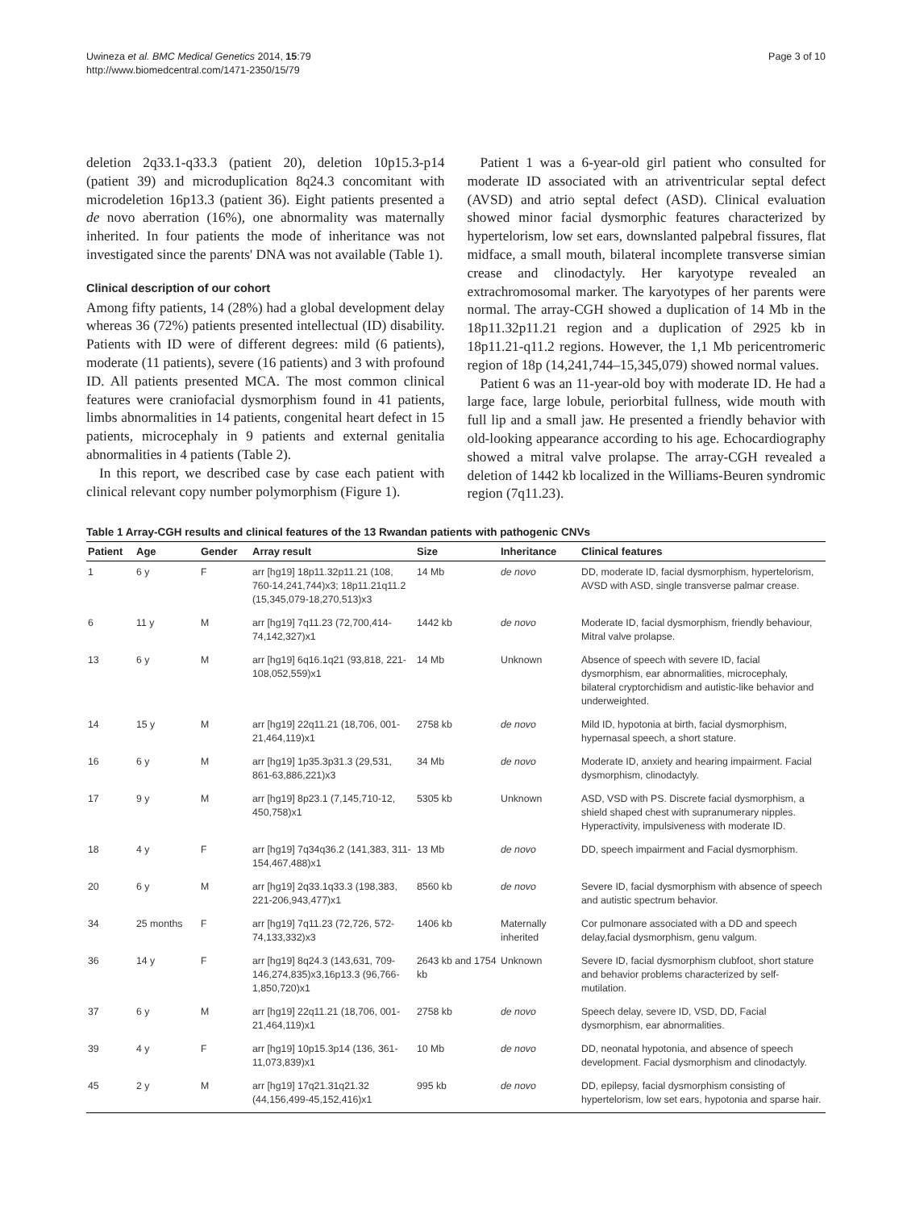Uwineza et al. BMC Medical Genetics 2014, 15:79
http://www.biomedcentral.com/1471-2350/15/79
Page 3 of 10
deletion 2q33.1-q33.3 (patient 20), deletion 10p15.3-p14 (patient 39) and microduplication 8q24.3 concomitant with microdeletion 16p13.3 (patient 36). Eight patients presented a de novo aberration (16%), one abnormality was maternally inherited. In four patients the mode of inheritance was not investigated since the parents' DNA was not available (Table 1).
Clinical description of our cohort
Among fifty patients, 14 (28%) had a global development delay whereas 36 (72%) patients presented intellectual (ID) disability. Patients with ID were of different degrees: mild (6 patients), moderate (11 patients), severe (16 patients) and 3 with profound ID. All patients presented MCA. The most common clinical features were craniofacial dysmorphism found in 41 patients, limbs abnormalities in 14 patients, congenital heart defect in 15 patients, microcephaly in 9 patients and external genitalia abnormalities in 4 patients (Table 2).
In this report, we described case by case each patient with clinical relevant copy number polymorphism (Figure 1).
Patient 1 was a 6-year-old girl patient who consulted for moderate ID associated with an atriventricular septal defect (AVSD) and atrio septal defect (ASD). Clinical evaluation showed minor facial dysmorphic features characterized by hypertelorism, low set ears, downslanted palpebral fissures, flat midface, a small mouth, bilateral incomplete transverse simian crease and clinodactyly. Her karyotype revealed an extrachromosomal marker. The karyotypes of her parents were normal. The array-CGH showed a duplication of 14 Mb in the 18p11.32p11.21 region and a duplication of 2925 kb in 18p11.21-q11.2 regions. However, the 1,1 Mb pericentromeric region of 18p (14,241,744–15,345,079) showed normal values.
Patient 6 was an 11-year-old boy with moderate ID. He had a large face, large lobule, periorbital fullness, wide mouth with full lip and a small jaw. He presented a friendly behavior with old-looking appearance according to his age. Echocardiography showed a mitral valve prolapse. The array-CGH revealed a deletion of 1442 kb localized in the Williams-Beuren syndromic region (7q11.23).
Table 1 Array-CGH results and clinical features of the 13 Rwandan patients with pathogenic CNVs
| Patient | Age | Gender | Array result | Size | Inheritance | Clinical features |
| --- | --- | --- | --- | --- | --- | --- |
| 1 | 6 y | F | arr [hg19] 18p11.32p11.21 (108, 760-14,241,744)x3; 18p11.21q11.2 (15,345,079-18,270,513)x3 | 14 Mb | de novo | DD, moderate ID, facial dysmorphism, hypertelorism, AVSD with ASD, single transverse palmar crease. |
| 6 | 11 y | M | arr [hg19] 7q11.23 (72,700,414-74,142,327)x1 | 1442 kb | de novo | Moderate ID, facial dysmorphism, friendly behaviour, Mitral valve prolapse. |
| 13 | 6 y | M | arr [hg19] 6q16.1q21 (93,818, 221-108,052,559)x1 | 14 Mb | Unknown | Absence of speech with severe ID, facial dysmorphism, ear abnormalities, microcephaly, bilateral cryptorchidism and autistic-like behavior and underweighted. |
| 14 | 15 y | M | arr [hg19] 22q11.21 (18,706, 001-21,464,119)x1 | 2758 kb | de novo | Mild ID, hypotonia at birth, facial dysmorphism, hypernasal speech, a short stature. |
| 16 | 6 y | M | arr [hg19] 1p35.3p31.3 (29,531, 861-63,886,221)x3 | 34 Mb | de novo | Moderate ID, anxiety and hearing impairment. Facial dysmorphism, clinodactyly. |
| 17 | 9 y | M | arr [hg19] 8p23.1 (7,145,710-12, 450,758)x1 | 5305 kb | Unknown | ASD, VSD with PS. Discrete facial dysmorphism, a shield shaped chest with supranumerary nipples. Hyperactivity, impulsiveness with moderate ID. |
| 18 | 4 y | F | arr [hg19] 7q34q36.2 (141,383, 311-154,467,488)x1 | 13 Mb | de novo | DD, speech impairment and Facial dysmorphism. |
| 20 | 6 y | M | arr [hg19] 2q33.1q33.3 (198,383, 221-206,943,477)x1 | 8560 kb | de novo | Severe ID, facial dysmorphism with absence of speech and autistic spectrum behavior. |
| 34 | 25 months | F | arr [hg19] 7q11.23 (72,726, 572-74,133,332)x3 | 1406 kb | Maternally inherited | Cor pulmonare associated with a DD and speech delay,facial dysmorphism, genu valgum. |
| 36 | 14 y | F | arr [hg19] 8q24.3 (143,631, 709-146,274,835)x3,16p13.3 (96,766-1,850,720)x1 | 2643 kb and 1754 kb | Unknown | Severe ID, facial dysmorphism clubfoot, short stature and behavior problems characterized by self-mutilation. |
| 37 | 6 y | M | arr [hg19] 22q11.21 (18,706, 001-21,464,119)x1 | 2758 kb | de novo | Speech delay, severe ID, VSD, DD, Facial dysmorphism, ear abnormalities. |
| 39 | 4 y | F | arr [hg19] 10p15.3p14 (136, 361-11,073,839)x1 | 10 Mb | de novo | DD, neonatal hypotonia, and absence of speech development. Facial dysmorphism and clinodactyly. |
| 45 | 2 y | M | arr [hg19] 17q21.31q21.32 (44,156,499-45,152,416)x1 | 995 kb | de novo | DD, epilepsy, facial dysmorphism consisting of hypertelorism, low set ears, hypotonia and sparse hair. |